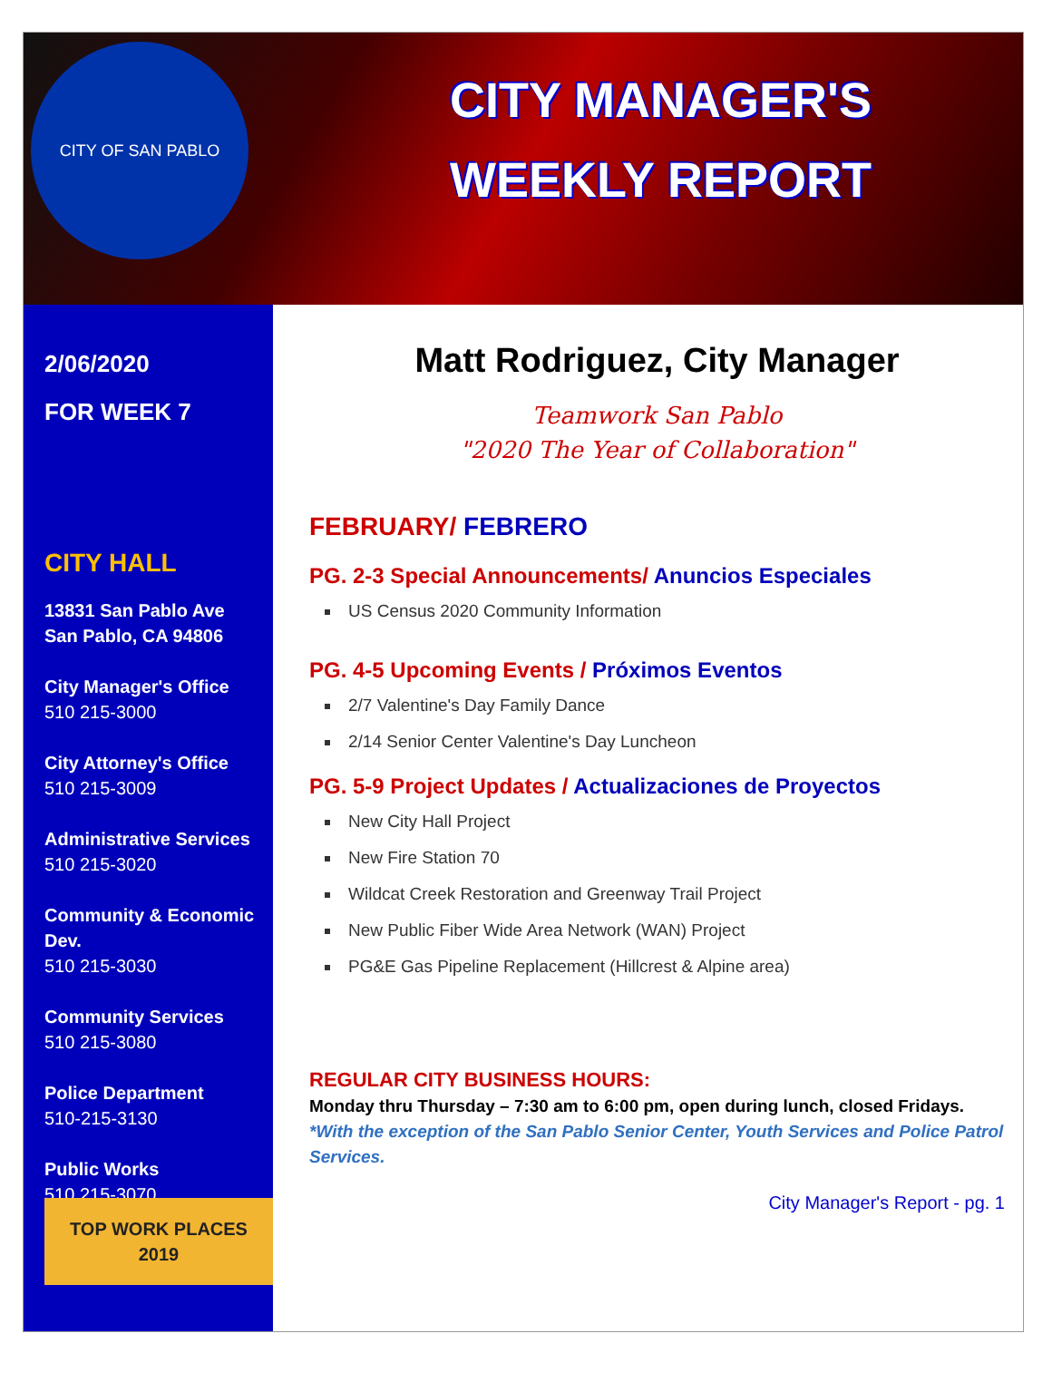CITY OF SAN PABLO
CITY MANAGER'S
WEEKLY REPORT
2/06/2020
FOR WEEK 7
CITY HALL
13831 San Pablo Ave
San Pablo, CA 94806
City Manager's Office
510 215-3000
City Attorney's Office
510 215-3009
Administrative Services
510 215-3020
Community & Economic Dev.
510 215-3030
Community Services
510 215-3080
Police Department
510-215-3130
Public Works
510 215-3070 TOP WORK PLACES 2019
Matt Rodriguez, City Manager
Teamwork San Pablo
"2020 The Year of Collaboration"
FEBRUARY/ FEBRERO
PG. 2-3 Special Announcements/ Anuncios Especiales
US Census 2020 Community Information
PG. 4-5 Upcoming Events / Próximos Eventos
2/7 Valentine's Day Family Dance
2/14 Senior Center Valentine's Day Luncheon
PG. 5-9 Project Updates / Actualizaciones de Proyectos
New City Hall Project
New Fire Station 70
Wildcat Creek Restoration and Greenway Trail Project
New Public Fiber Wide Area Network (WAN) Project
PG&E Gas Pipeline Replacement (Hillcrest & Alpine area)
REGULAR CITY BUSINESS HOURS:
Monday thru Thursday – 7:30 am to 6:00 pm, open during lunch, closed Fridays. *With the exception of the San Pablo Senior Center, Youth Services and Police Patrol Services.
City Manager's Report - pg. 1